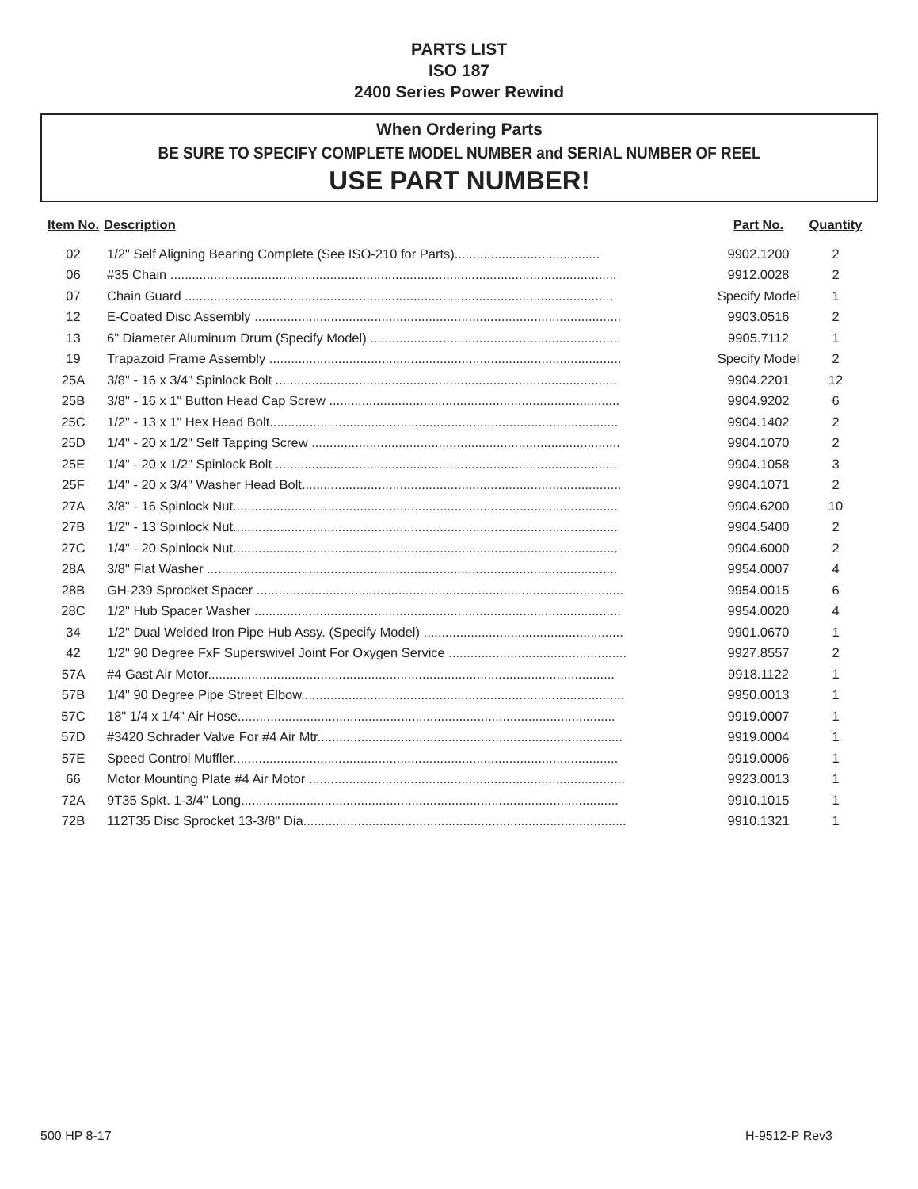PARTS LIST
ISO 187
2400 Series Power Rewind
When Ordering Parts
BE SURE TO SPECIFY COMPLETE MODEL NUMBER and SERIAL NUMBER OF REEL
USE PART NUMBER!
| Item No. | Description | Part No. | Quantity |
| --- | --- | --- | --- |
| 02 | 1/2" Self Aligning Bearing Complete (See ISO-210 for Parts)........................................ | 9902.1200 | 2 |
| 06 | #35 Chain ........................................................................................................................... | 9912.0028 | 2 |
| 07 | Chain Guard ...................................................................................................................... | Specify Model | 1 |
| 12 | E-Coated Disc Assembly ..................................................................................................... | 9903.0516 | 2 |
| 13 | 6" Diameter Aluminum Drum (Specify Model) ..................................................................... | 9905.7112 | 1 |
| 19 | Trapazoid Frame Assembly ................................................................................................. | Specify Model | 2 |
| 25A | 3/8" - 16 x 3/4" Spinlock Bolt .............................................................................................. | 9904.2201 | 12 |
| 25B | 3/8" - 16 x 1" Button Head Cap Screw ................................................................................ | 9904.9202 | 6 |
| 25C | 1/2" - 13 x 1" Hex Head Bolt................................................................................................ | 9904.1402 | 2 |
| 25D | 1/4" - 20 x 1/2" Self Tapping Screw ..................................................................................... | 9904.1070 | 2 |
| 25E | 1/4" - 20 x 1/2" Spinlock Bolt .............................................................................................. | 9904.1058 | 3 |
| 25F | 1/4" - 20 x 3/4" Washer Head Bolt........................................................................................ | 9904.1071 | 2 |
| 27A | 3/8" - 16 Spinlock Nut.......................................................................................................... | 9904.6200 | 10 |
| 27B | 1/2" - 13 Spinlock Nut.......................................................................................................... | 9904.5400 | 2 |
| 27C | 1/4" - 20 Spinlock Nut.......................................................................................................... | 9904.6000 | 2 |
| 28A | 3/8" Flat Washer ................................................................................................................. | 9954.0007 | 4 |
| 28B | GH-239 Sprocket Spacer ..................................................................................................... | 9954.0015 | 6 |
| 28C | 1/2" Hub Spacer Washer ..................................................................................................... | 9954.0020 | 4 |
| 34 | 1/2" Dual Welded Iron Pipe Hub Assy. (Specify Model) ....................................................... | 9901.0670 | 1 |
| 42 | 1/2" 90 Degree FxF Superswivel Joint For Oxygen Service ................................................. | 9927.8557 | 2 |
| 57A | #4 Gast Air Motor................................................................................................................ | 9918.1122 | 1 |
| 57B | 1/4" 90 Degree Pipe Street Elbow......................................................................................... | 9950.0013 | 1 |
| 57C | 18" 1/4 x 1/4" Air Hose........................................................................................................ | 9919.0007 | 1 |
| 57D | #3420 Schrader Valve For #4 Air Mtr.................................................................................... | 9919.0004 | 1 |
| 57E | Speed Control Muffler.......................................................................................................... | 9919.0006 | 1 |
| 66 | Motor Mounting Plate #4 Air Motor ....................................................................................... | 9923.0013 | 1 |
| 72A | 9T35 Spkt. 1-3/4" Long........................................................................................................ | 9910.1015 | 1 |
| 72B | 112T35 Disc Sprocket 13-3/8" Dia......................................................................................... | 9910.1321 | 1 |
500 HP 8-17 H-9512-P Rev3